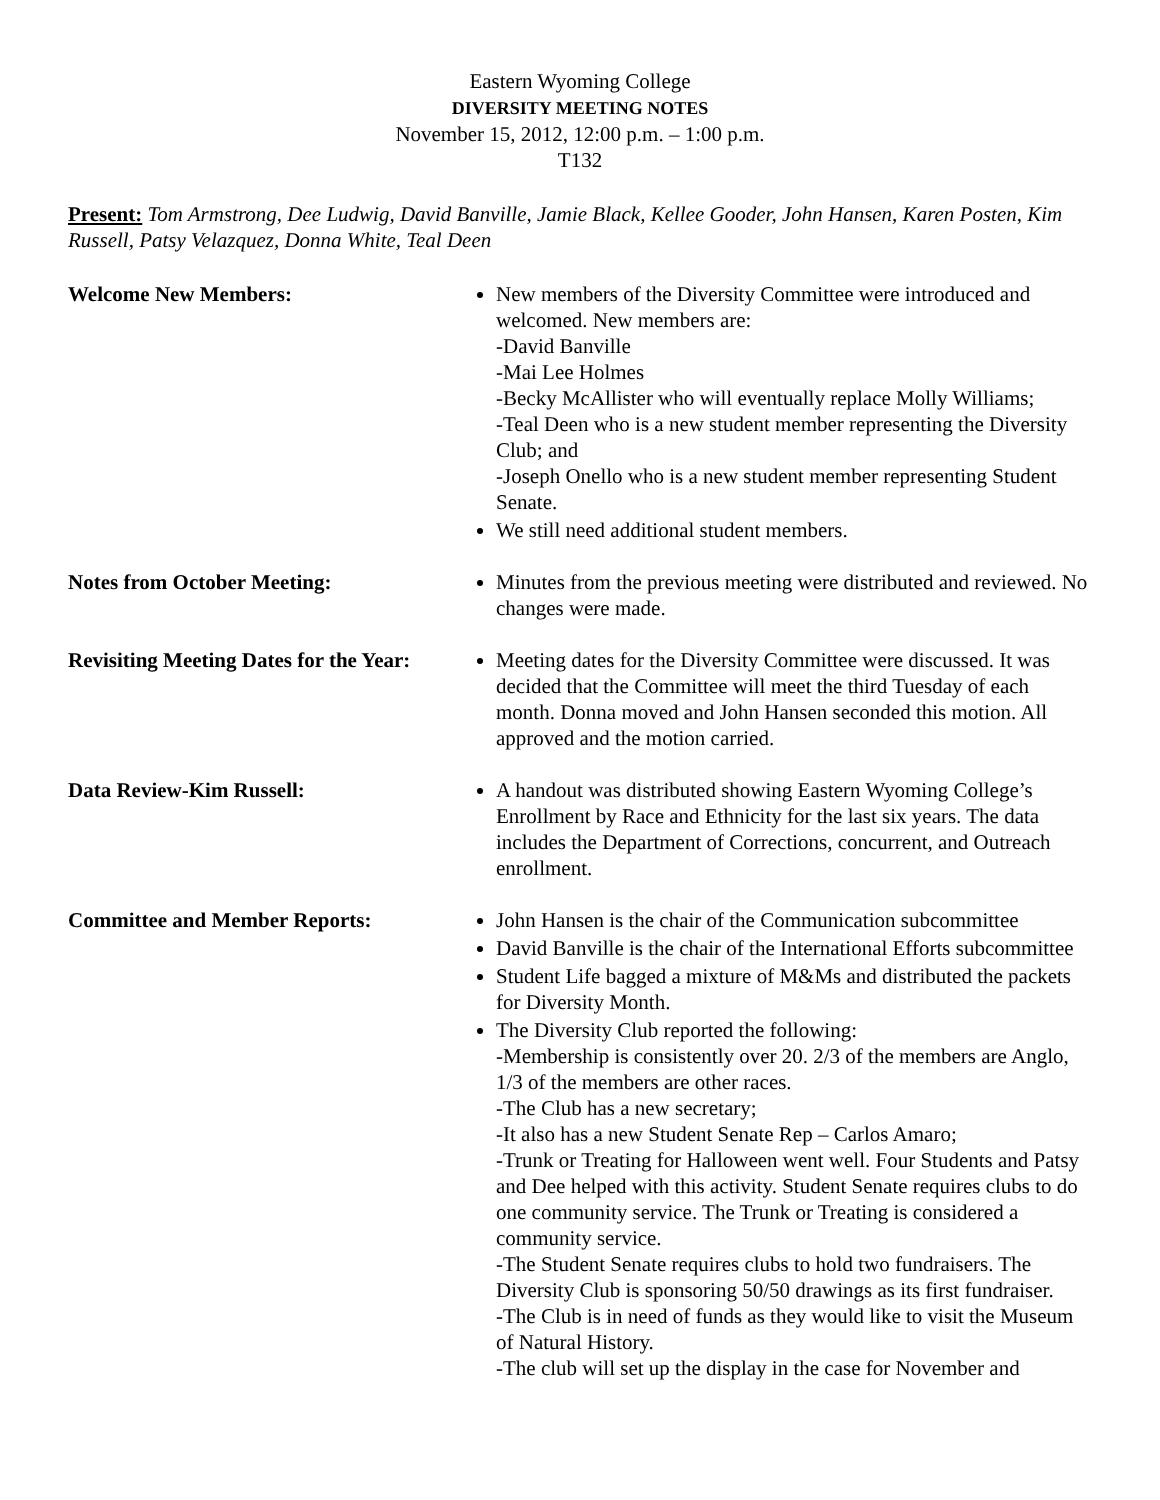Eastern Wyoming College
DIVERSITY MEETING NOTES
November 15, 2012, 12:00 p.m. – 1:00 p.m.
T132
Present: Tom Armstrong, Dee Ludwig, David Banville, Jamie Black, Kellee Gooder, John Hansen, Karen Posten, Kim Russell, Patsy Velazquez, Donna White, Teal Deen
Welcome New Members: New members of the Diversity Committee were introduced and welcomed. New members are:
-David Banville
-Mai Lee Holmes
-Becky McAllister who will eventually replace Molly Williams;
-Teal Deen who is a new student member representing the Diversity Club; and
-Joseph Onello who is a new student member representing Student Senate.
We still need additional student members.
Notes from October Meeting: Minutes from the previous meeting were distributed and reviewed. No changes were made.
Revisiting Meeting Dates for the Year:
Meeting dates for the Diversity Committee were discussed. It was decided that the Committee will meet the third Tuesday of each month. Donna moved and John Hansen seconded this motion. All approved and the motion carried.
Data Review-Kim Russell: A handout was distributed showing Eastern Wyoming College’s Enrollment by Race and Ethnicity for the last six years. The data includes the Department of Corrections, concurrent, and Outreach enrollment.
Committee and Member Reports: John Hansen is the chair of the Communication subcommittee
David Banville is the chair of the International Efforts subcommittee
Student Life bagged a mixture of M&Ms and distributed the packets for Diversity Month.
The Diversity Club reported the following:
-Membership is consistently over 20. 2/3 of the members are Anglo, 1/3 of the members are other races.
-The Club has a new secretary;
-It also has a new Student Senate Rep – Carlos Amaro;
-Trunk or Treating for Halloween went well. Four Students and Patsy and Dee helped with this activity. Student Senate requires clubs to do one community service. The Trunk or Treating is considered a community service.
-The Student Senate requires clubs to hold two fundraisers. The Diversity Club is sponsoring 50/50 drawings as its first fundraiser.
-The Club is in need of funds as they would like to visit the Museum of Natural History.
-The club will set up the display in the case for November and